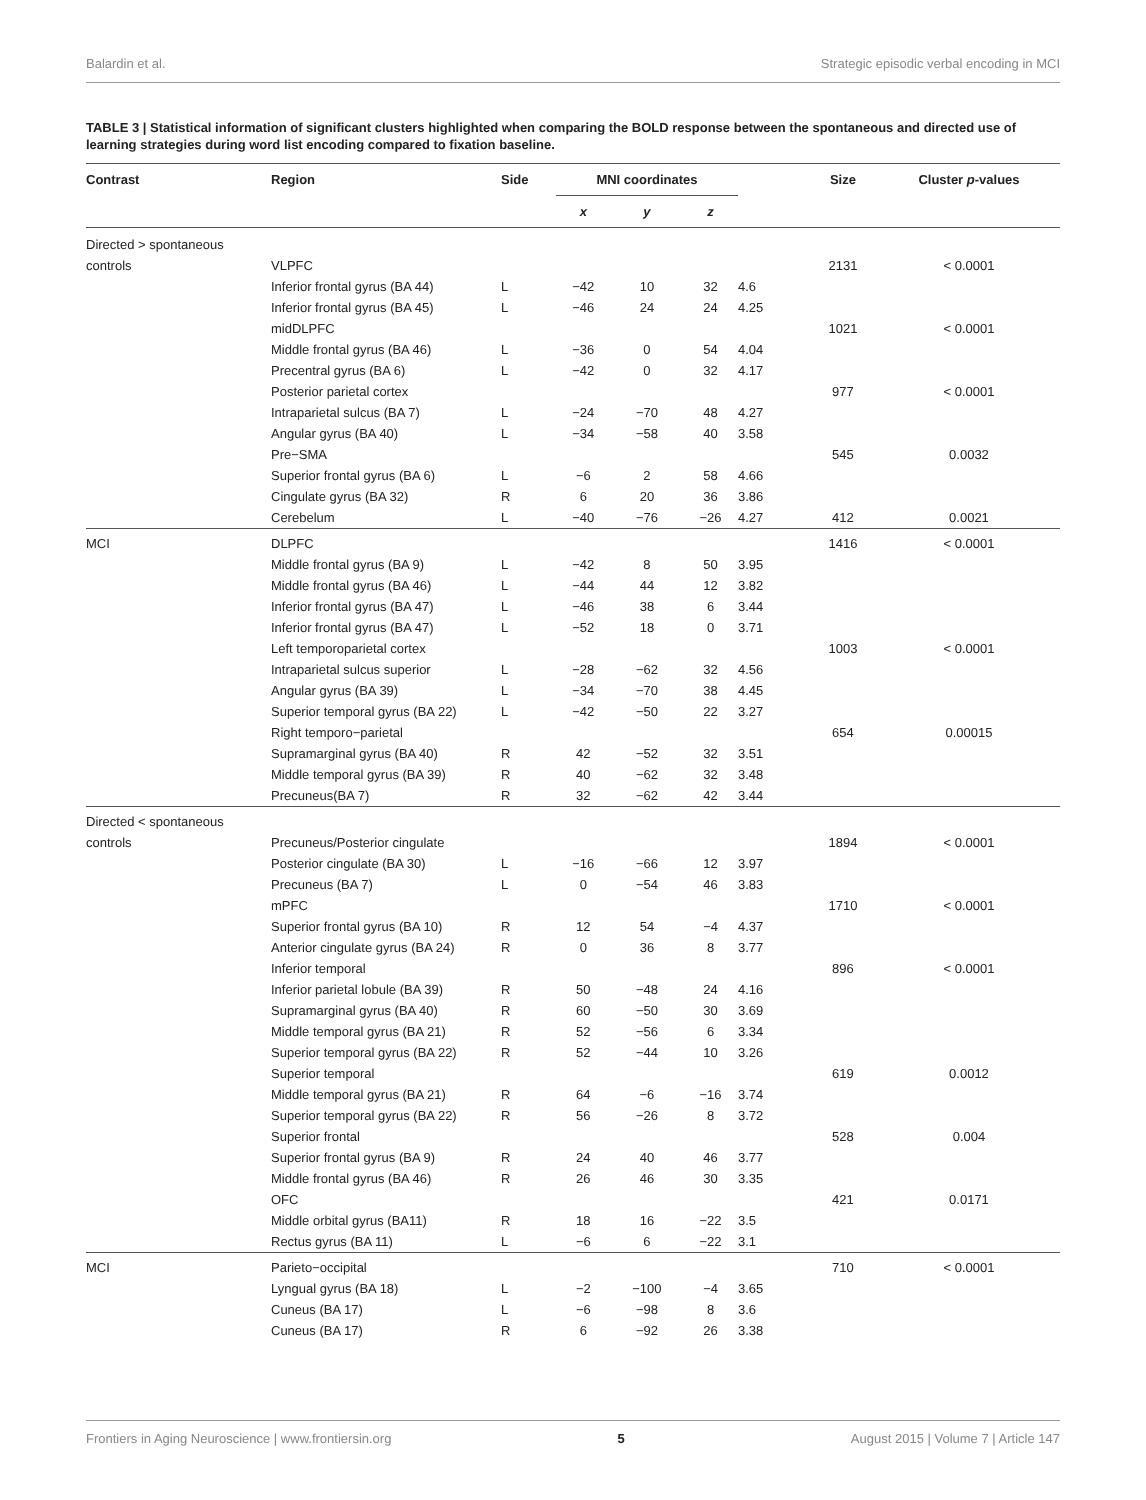Balardin et al. Strategic episodic verbal encoding in MCI
TABLE 3 | Statistical information of significant clusters highlighted when comparing the BOLD response between the spontaneous and directed use of learning strategies during word list encoding compared to fixation baseline.
| Contrast | Region | Side | MNI coordinates | | | | Size | Cluster p -values |
| --- | --- | --- | --- | --- | --- | --- | --- | --- |
| | | | x | y | z | | | |
| Directed > spontaneous | | | | | | | | |
| controls | VLPFC | | | | | | 2131 | < 0.0001 |
| | Inferior frontal gyrus (BA 44) | L | −42 | 10 | 32 | 4.6 | | |
| | Inferior frontal gyrus (BA 45) | L | −46 | 24 | 24 | 4.25 | | |
| | midDLPFC | | | | | | 1021 | < 0.0001 |
| | Middle frontal gyrus (BA 46) | L | −36 | 0 | 54 | 4.04 | | |
| | Precentral gyrus (BA 6) | L | −42 | 0 | 32 | 4.17 | | |
| | Posterior parietal cortex | | | | | | 977 | < 0.0001 |
| | Intraparietal sulcus (BA 7) | L | −24 | −70 | 48 | 4.27 | | |
| | Angular gyrus (BA 40) | L | −34 | −58 | 40 | 3.58 | | |
| | Pre−SMA | | | | | | 545 | 0.0032 |
| | Superior frontal gyrus (BA 6) | L | −6 | 2 | 58 | 4.66 | | |
| | Cingulate gyrus (BA 32) | R | 6 | 20 | 36 | 3.86 | | |
| | Cerebelum | L | −40 | −76 | −26 | 4.27 | 412 | 0.0021 |
| MCI | DLPFC | | | | | | 1416 | < 0.0001 |
| | Middle frontal gyrus (BA 9) | L | −42 | 8 | 50 | 3.95 | | |
| | Middle frontal gyrus (BA 46) | L | −44 | 44 | 12 | 3.82 | | |
| | Inferior frontal gyrus (BA 47) | L | −46 | 38 | 6 | 3.44 | | |
| | Inferior frontal gyrus (BA 47) | L | −52 | 18 | 0 | 3.71 | | |
| | Left temporoparietal cortex | | | | | | 1003 | < 0.0001 |
| | Intraparietal sulcus superior | L | −28 | −62 | 32 | 4.56 | | |
| | Angular gyrus (BA 39) | L | −34 | −70 | 38 | 4.45 | | |
| | Superior temporal gyrus (BA 22) | L | −42 | −50 | 22 | 3.27 | | |
| | Right temporo−parietal | | | | | | 654 | 0.00015 |
| | Supramarginal gyrus (BA 40) | R | 42 | −52 | 32 | 3.51 | | |
| | Middle temporal gyrus (BA 39) | R | 40 | −62 | 32 | 3.48 | | |
| | Precuneus(BA 7) | R | 32 | −62 | 42 | 3.44 | | |
| Directed < spontaneous | | | | | | | | |
| controls | Precuneus/Posterior cingulate | | | | | | 1894 | < 0.0001 |
| | Posterior cingulate (BA 30) | L | −16 | −66 | 12 | 3.97 | | |
| | Precuneus (BA 7) | L | 0 | −54 | 46 | 3.83 | | |
| | mPFC | | | | | | 1710 | < 0.0001 |
| | Superior frontal gyrus (BA 10) | R | 12 | 54 | −4 | 4.37 | | |
| | Anterior cingulate gyrus (BA 24) | R | 0 | 36 | 8 | 3.77 | | |
| | Inferior temporal | | | | | | 896 | < 0.0001 |
| | Inferior parietal lobule (BA 39) | R | 50 | −48 | 24 | 4.16 | | |
| | Supramarginal gyrus (BA 40) | R | 60 | −50 | 30 | 3.69 | | |
| | Middle temporal gyrus (BA 21) | R | 52 | −56 | 6 | 3.34 | | |
| | Superior temporal gyrus (BA 22) | R | 52 | −44 | 10 | 3.26 | | |
| | Superior temporal | | | | | | 619 | 0.0012 |
| | Middle temporal gyrus (BA 21) | R | 64 | −6 | −16 | 3.74 | | |
| | Superior temporal gyrus (BA 22) | R | 56 | −26 | 8 | 3.72 | | |
| | Superior frontal | | | | | | 528 | 0.004 |
| | Superior frontal gyrus (BA 9) | R | 24 | 40 | 46 | 3.77 | | |
| | Middle frontal gyrus (BA 46) | R | 26 | 46 | 30 | 3.35 | | |
| | OFC | | | | | | 421 | 0.0171 |
| | Middle orbital gyrus (BA11) | R | 18 | 16 | −22 | 3.5 | | |
| | Rectus gyrus (BA 11) | L | −6 | 6 | −22 | 3.1 | | |
| MCI | Parieto−occipital | | | | | | 710 | < 0.0001 |
| | Lyngual gyrus (BA 18) | L | −2 | −100 | −4 | 3.65 | | |
| | Cuneus (BA 17) | L | −6 | −98 | 8 | 3.6 | | |
| | Cuneus (BA 17) | R | 6 | −92 | 26 | 3.38 | | |
Frontiers in Aging Neuroscience | www.frontiersin.org 5 August 2015 | Volume 7 | Article 147